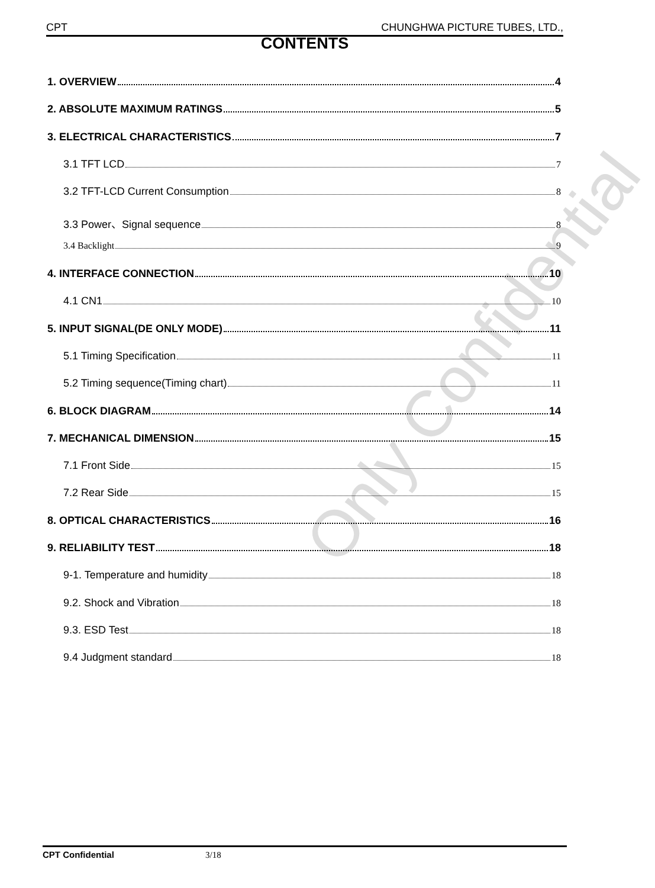CPT CHUNGHWA PICTURE TUBES, LTD.,
CONTENTS
1. OVERVIEW 4
2. ABSOLUTE MAXIMUM RATINGS 5
3. ELECTRICAL CHARACTERISTICS 7
3.1 TFT LCD 7
3.2 TFT-LCD Current Consumption 8
3.3 Power、Signal sequence 8
3.4 Backlight 9
4. INTERFACE CONNECTION 10
4.1 CN1 10
5. INPUT SIGNAL(DE ONLY MODE) 11
5.1 Timing Specification 11
5.2 Timing sequence(Timing chart) 11
6. BLOCK DIAGRAM 14
7. MECHANICAL DIMENSION 15
7.1 Front Side 15
7.2 Rear Side 15
8. OPTICAL CHARACTERISTICS 16
9. RELIABILITY TEST 18
9-1. Temperature and humidity 18
9.2. Shock and Vibration 18
9.3. ESD Test 18
9.4 Judgment standard 18
Only Confidential
CPT Confidential 3/18